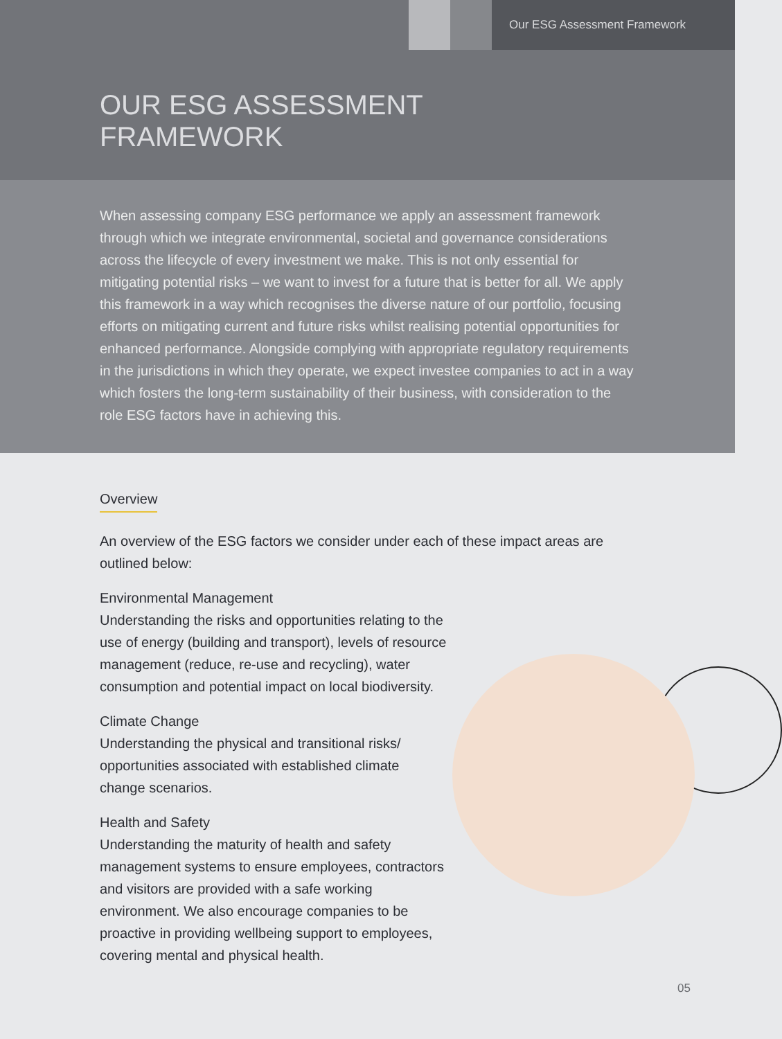Our ESG Assessment Framework
OUR ESG ASSESSMENT
FRAMEWORK
When assessing company ESG performance we apply an assessment framework through which we integrate environmental, societal and governance considerations across the lifecycle of every investment we make. This is not only essential for mitigating potential risks – we want to invest for a future that is better for all. We apply this framework in a way which recognises the diverse nature of our portfolio, focusing efforts on mitigating current and future risks whilst realising potential opportunities for enhanced performance. Alongside complying with appropriate regulatory requirements in the jurisdictions in which they operate, we expect investee companies to act in a way which fosters the long-term sustainability of their business, with consideration to the role ESG factors have in achieving this.
Overview
An overview of the ESG factors we consider under each of these impact areas are outlined below:
Environmental Management
Understanding the risks and opportunities relating to the use of energy (building and transport), levels of resource management (reduce, re-use and recycling), water consumption and potential impact on local biodiversity.
Climate Change
Understanding the physical and transitional risks/ opportunities associated with established climate change scenarios.
Health and Safety
Understanding the maturity of health and safety management systems to ensure employees, contractors and visitors are provided with a safe working environment. We also encourage companies to be proactive in providing wellbeing support to employees, covering mental and physical health.
05